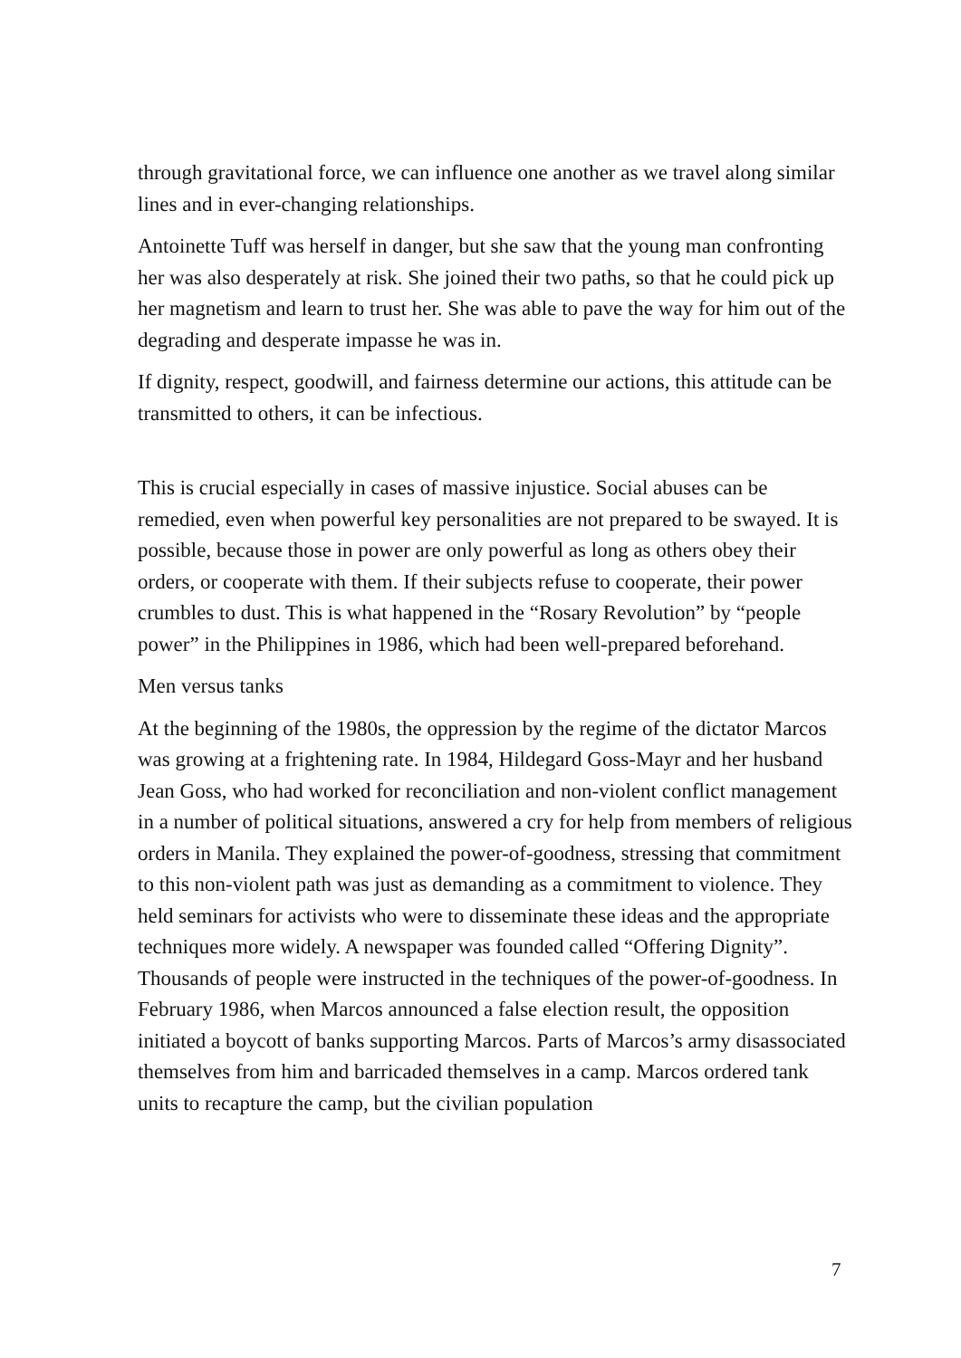through gravitational force, we can influence one another as we travel along similar lines and in ever-changing relationships.
Antoinette Tuff was herself in danger, but she saw that the young man confronting her was also desperately at risk. She joined their two paths, so that he could pick up her magnetism and learn to trust her. She was able to pave the way for him out of the degrading and desperate impasse he was in.
If dignity, respect, goodwill, and fairness determine our actions, this attitude can be transmitted to others, it can be infectious.
This is crucial especially in cases of massive injustice. Social abuses can be remedied, even when powerful key personalities are not prepared to be swayed. It is possible, because those in power are only powerful as long as others obey their orders, or cooperate with them. If their subjects refuse to cooperate, their power crumbles to dust. This is what happened in the “Rosary Revolution” by “people power” in the Philippines in 1986, which had been well-prepared beforehand.
Men versus tanks
At the beginning of the 1980s, the oppression by the regime of the dictator Marcos was growing at a frightening rate. In 1984, Hildegard Goss-Mayr and her husband Jean Goss, who had worked for reconciliation and non-violent conflict management in a number of political situations, answered a cry for help from members of religious orders in Manila. They explained the power-of-goodness, stressing that commitment to this non-violent path was just as demanding as a commitment to violence. They held seminars for activists who were to disseminate these ideas and the appropriate techniques more widely. A newspaper was founded called “Offering Dignity”. Thousands of people were instructed in the techniques of the power-of-goodness. In February 1986, when Marcos announced a false election result, the opposition initiated a boycott of banks supporting Marcos. Parts of Marcos’s army disassociated themselves from him and barricaded themselves in a camp. Marcos ordered tank units to recapture the camp, but the civilian population
7